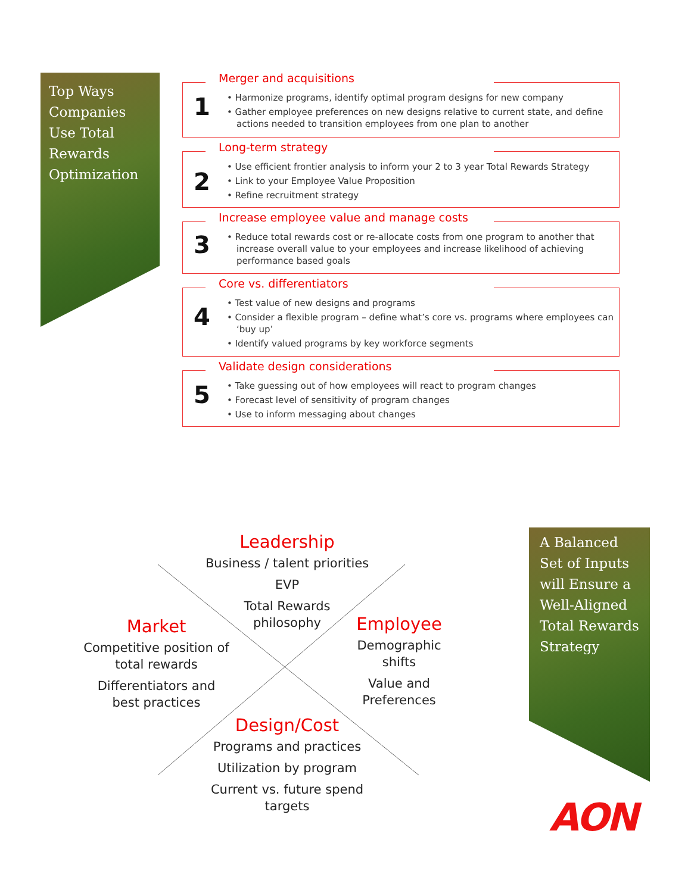Top Ways
Companies
Use Total
Rewards
Optimization
Merger and acquisitions
1
• Harmonize programs, identify optimal program designs for new company
• Gather employee preferences on new designs relative to current state, and define actions needed to transition employees from one plan to another
Long-term strategy
2
• Use efficient frontier analysis to inform your 2 to 3 year Total Rewards Strategy
• Link to your Employee Value Proposition
• Refine recruitment strategy
Increase employee value and manage costs
3
• Reduce total rewards cost or re-allocate costs from one program to another that increase overall value to your employees and increase likelihood of achieving performance based goals
Core vs. differentiators
4
• Test value of new designs and programs
• Consider a flexible program – define what’s core vs. programs where employees can ‘buy up’
• Identify valued programs by key workforce segments
Validate design considerations
5
• Take guessing out of how employees will react to program changes
• Forecast level of sensitivity of program changes
• Use to inform messaging about changes
Leadership
Business / talent priorities
EVP
Total Rewards
philosophy
Market
Competitive position of total rewards
Differentiators and best practices
Employee
Demographic shifts
Value and
Preferences
Design/Cost
Programs and practices
Utilization by program
Current vs. future spend targets
A Balanced
Set of Inputs
will Ensure a
Well-Aligned
Total Rewards
Strategy
AON